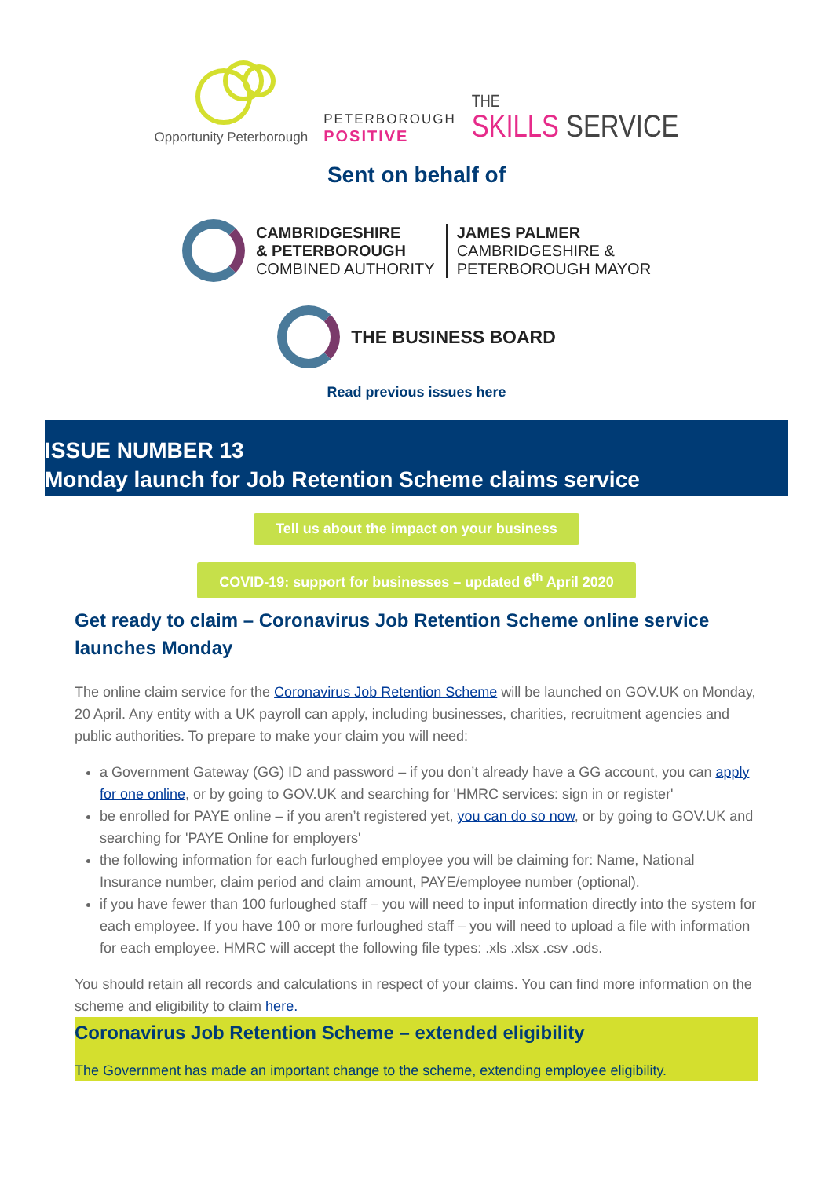Opportunity Peterborough
PETERBOROUGH
POSITIVE
THE
SKILLS SERVICE
Sent on behalf of
CAMBRIDGESHIRE
& PETERBOROUGH
COMBINED AUTHORITY
JAMES PALMER
CAMBRIDGESHIRE &
PETERBOROUGH MAYOR
THE BUSINESS BOARD
Read previous issues here
ISSUE NUMBER 13
Monday launch for Job Retention Scheme claims service
Tell us about the impact on your business
COVID-19: support for businesses – updated 6<sup>th</sup> April 2020
Get ready to claim – Coronavirus Job Retention Scheme online service launches Monday
The online claim service for the Coronavirus Job Retention Scheme will be launched on GOV.UK on Monday, 20 April. Any entity with a UK payroll can apply, including businesses, charities, recruitment agencies and public authorities. To prepare to make your claim you will need:
a Government Gateway (GG) ID and password – if you don’t already have a GG account, you can apply for one online, or by going to GOV.UK and searching for 'HMRC services: sign in or register'
be enrolled for PAYE online – if you aren’t registered yet, you can do so now, or by going to GOV.UK and searching for 'PAYE Online for employers'
the following information for each furloughed employee you will be claiming for: Name, National Insurance number, claim period and claim amount, PAYE/employee number (optional).
if you have fewer than 100 furloughed staff – you will need to input information directly into the system for each employee. If you have 100 or more furloughed staff – you will need to upload a file with information for each employee. HMRC will accept the following file types: .xls .xlsx .csv .ods.
You should retain all records and calculations in respect of your claims. You can find more information on the scheme and eligibility to claim here.
Coronavirus Job Retention Scheme – extended eligibility
The Government has made an important change to the scheme, extending employee eligibility.